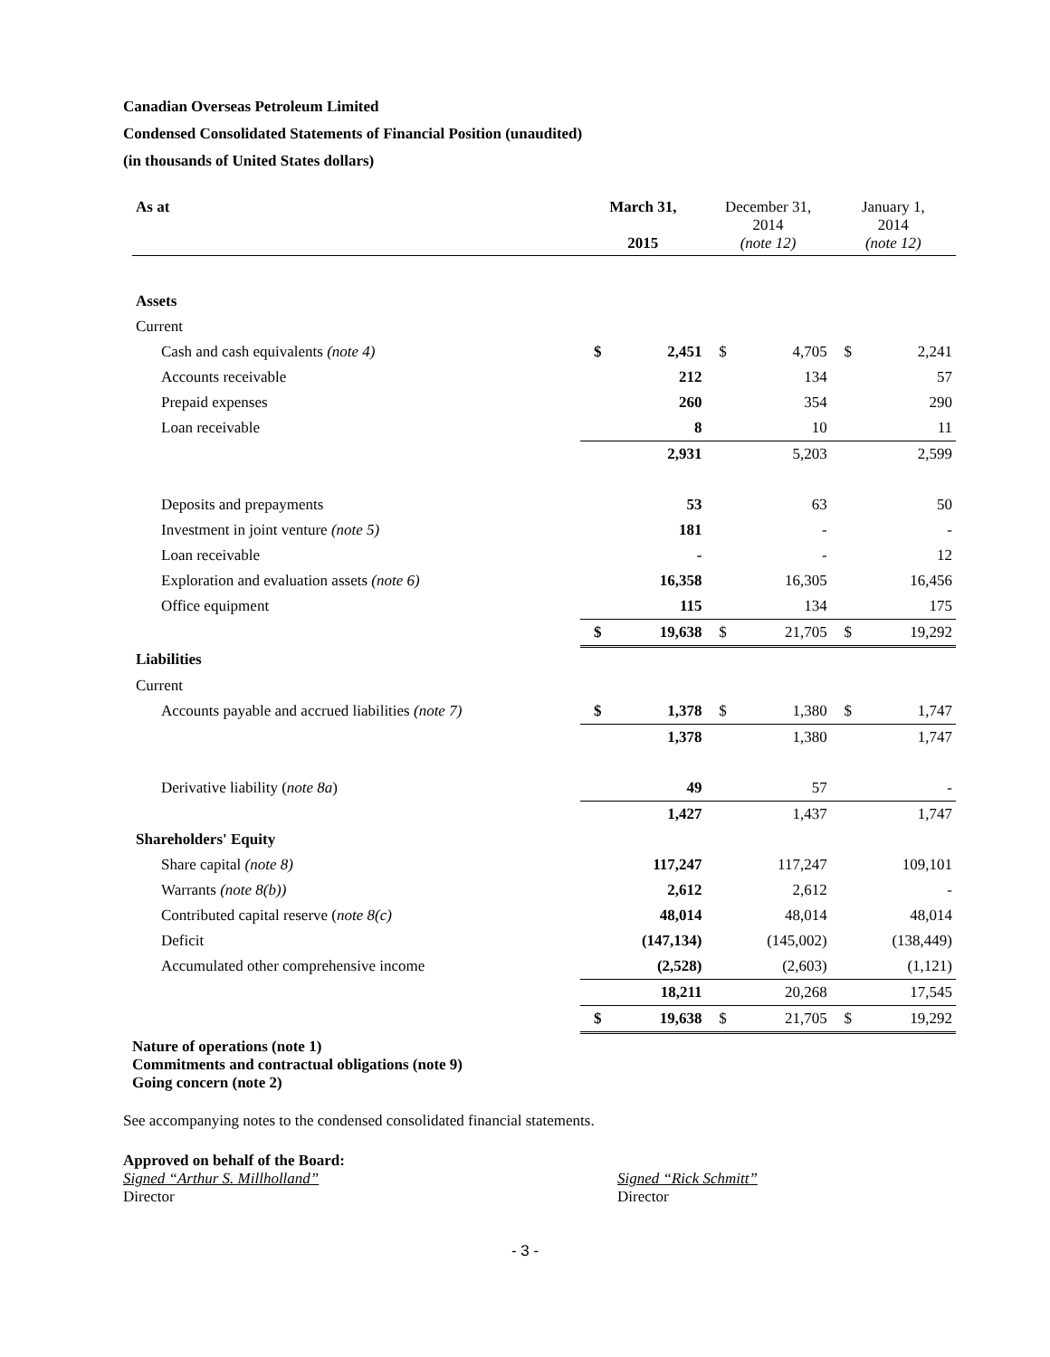Canadian Overseas Petroleum Limited
Condensed Consolidated Statements of Financial Position (unaudited)
(in thousands of United States dollars)
| As at | March 31, 2015 | | December 31, 2014 (note 12) | | January 1, 2014 (note 12) | |
| --- | --- | --- | --- | --- | --- | --- |
| Assets | | | | | | |
| Current | | | | | | |
| Cash and cash equivalents (note 4) | $ | 2,451 | $ | 4,705 | $ | 2,241 |
| Accounts receivable | | 212 | | 134 | | 57 |
| Prepaid expenses | | 260 | | 354 | | 290 |
| Loan receivable | | 8 | | 10 | | 11 |
| | | 2,931 | | 5,203 | | 2,599 |
| Deposits and prepayments | | 53 | | 63 | | 50 |
| Investment in joint venture (note 5) | | 181 | | - | | - |
| Loan receivable | | - | | - | | 12 |
| Exploration and evaluation assets (note 6) | | 16,358 | | 16,305 | | 16,456 |
| Office equipment | | 115 | | 134 | | 175 |
| | $ | 19,638 | $ | 21,705 | $ | 19,292 |
| Liabilities | | | | | | |
| Current | | | | | | |
| Accounts payable and accrued liabilities (note 7) | $ | 1,378 | $ | 1,380 | $ | 1,747 |
| | | 1,378 | | 1,380 | | 1,747 |
| Derivative liability ( note 8a ) | | 49 | | 57 | | - |
| | | 1,427 | | 1,437 | | 1,747 |
| Shareholders' Equity | | | | | | |
| Share capital (note 8) | | 117,247 | | 117,247 | | 109,101 |
| Warrants (note 8(b)) | | 2,612 | | 2,612 | | - |
| Contributed capital reserve ( note 8(c) | | 48,014 | | 48,014 | | 48,014 |
| Deficit | | (147,134) | | (145,002) | | (138,449) |
| Accumulated other comprehensive income | | (2,528) | | (2,603) | | (1,121) |
| | | 18,211 | | 20,268 | | 17,545 |
| | $ | 19,638 | $ | 21,705 | $ | 19,292 |
Nature of operations (note 1)
Commitments and contractual obligations (note 9)
Going concern (note 2)
See accompanying notes to the condensed consolidated financial statements.
Approved on behalf of the Board:
Signed “Arthur S. Millholland”
Director
Signed “Rick Schmitt”
Director
- 3 -